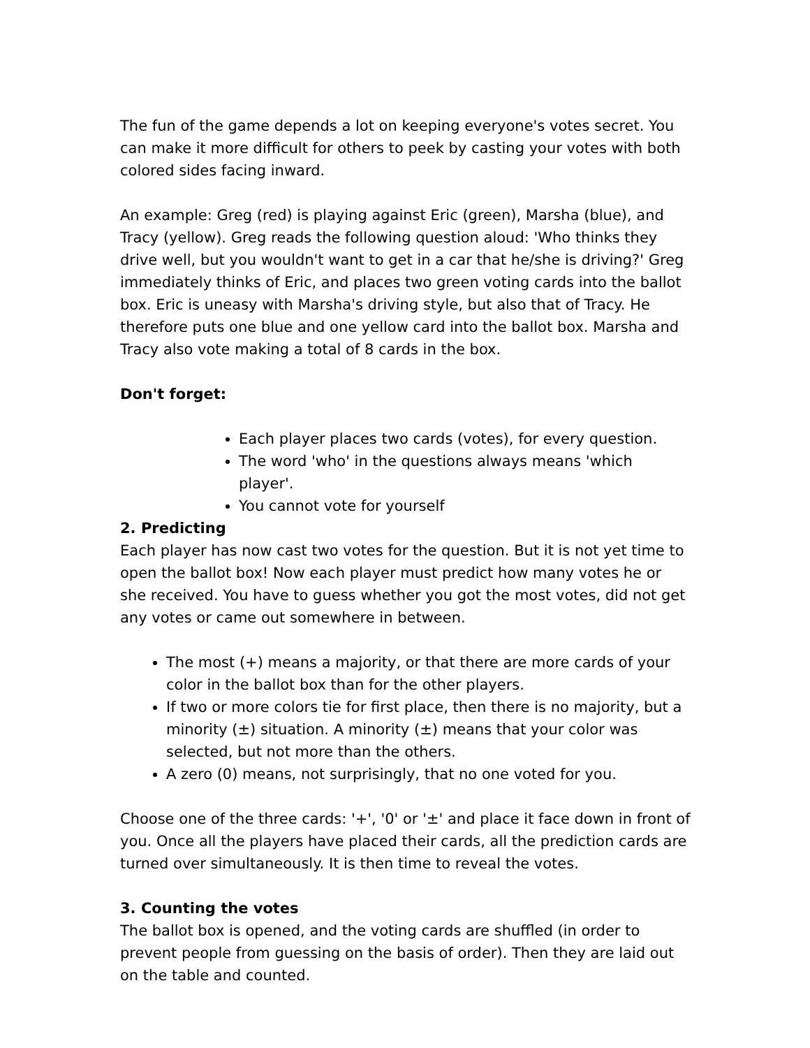The fun of the game depends a lot on keeping everyone's votes secret. You can make it more difficult for others to peek by casting your votes with both colored sides facing inward.
An example: Greg (red) is playing against Eric (green), Marsha (blue), and Tracy (yellow). Greg reads the following question aloud: 'Who thinks they drive well, but you wouldn't want to get in a car that he/she is driving?' Greg immediately thinks of Eric, and places two green voting cards into the ballot box. Eric is uneasy with Marsha's driving style, but also that of Tracy. He therefore puts one blue and one yellow card into the ballot box. Marsha and Tracy also vote making a total of 8 cards in the box.
Don't forget:
Each player places two cards (votes), for every question.
The word 'who' in the questions always means 'which player'.
You cannot vote for yourself
2. Predicting
Each player has now cast two votes for the question. But it is not yet time to open the ballot box! Now each player must predict how many votes he or she received. You have to guess whether you got the most votes, did not get any votes or came out somewhere in between.
The most (+) means a majority, or that there are more cards of your color in the ballot box than for the other players.
If two or more colors tie for first place, then there is no majority, but a minority (±) situation. A minority (±) means that your color was selected, but not more than the others.
A zero (0) means, not surprisingly, that no one voted for you.
Choose one of the three cards: '+', '0' or '±' and place it face down in front of you. Once all the players have placed their cards, all the prediction cards are turned over simultaneously. It is then time to reveal the votes.
3. Counting the votes
The ballot box is opened, and the voting cards are shuffled (in order to prevent people from guessing on the basis of order). Then they are laid out on the table and counted.